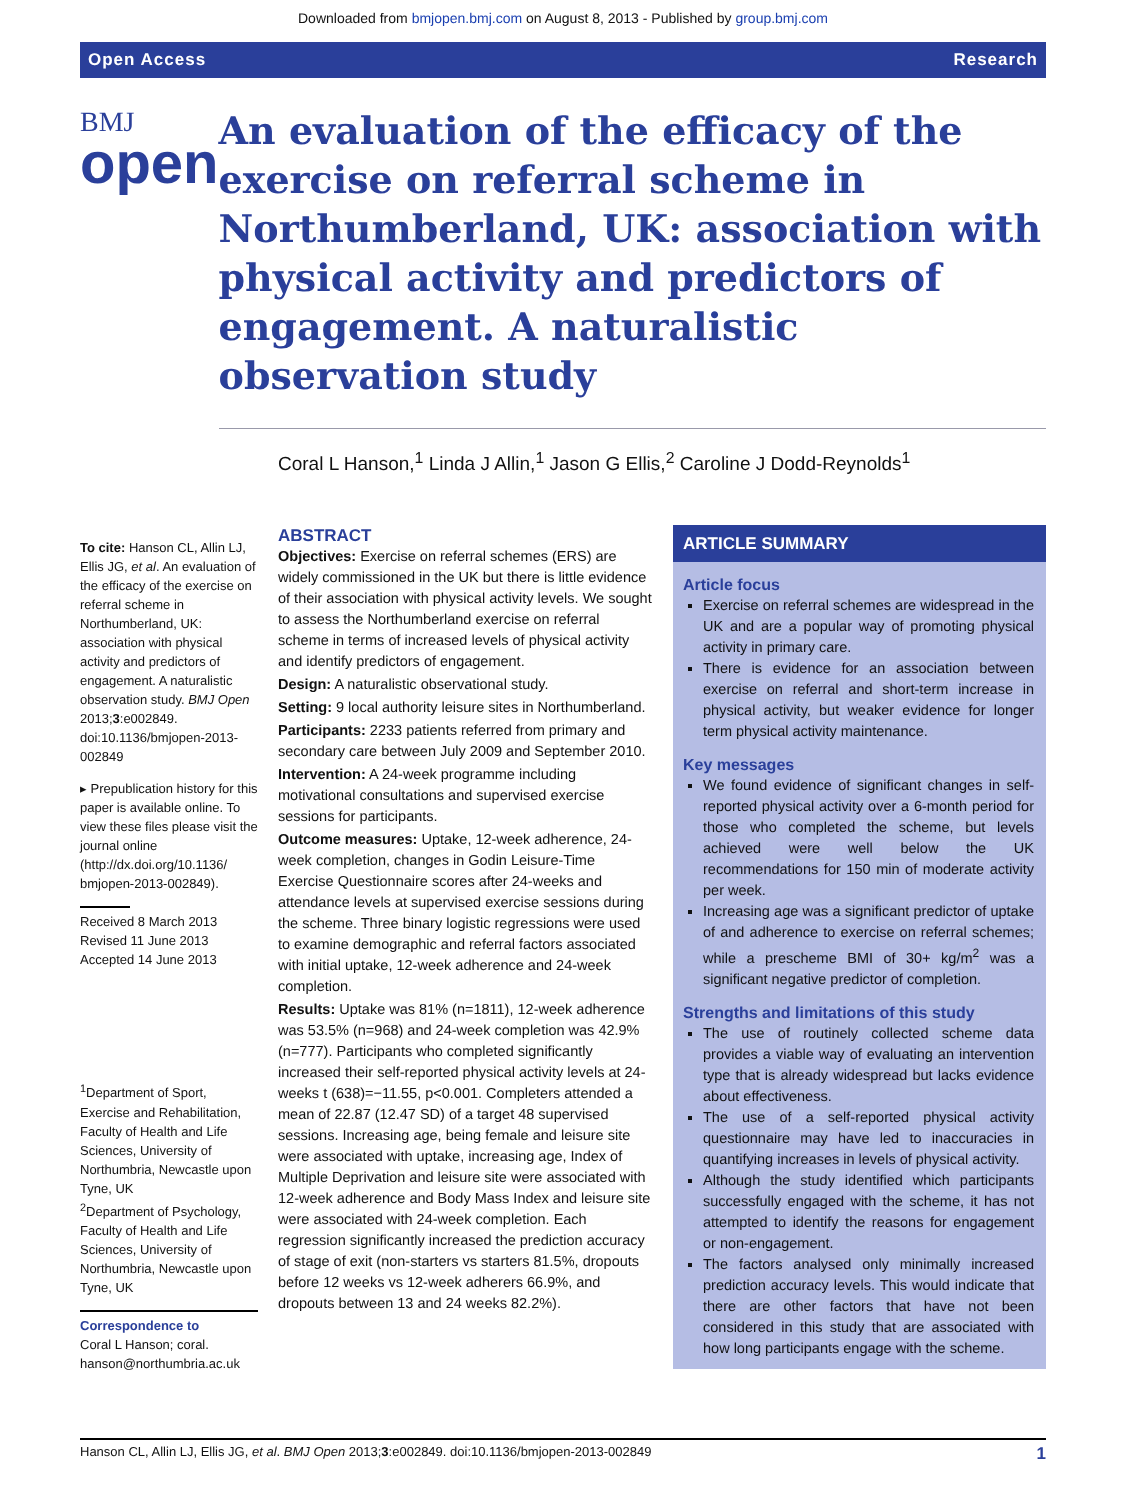Downloaded from bmjopen.bmj.com on August 8, 2013 - Published by group.bmj.com
Open Access Research
BMJ
open
An evaluation of the efficacy of the exercise on referral scheme in Northumberland, UK: association with physical activity and predictors of engagement. A naturalistic observation study
Coral L Hanson,<sup>1</sup> Linda J Allin,<sup>1</sup> Jason G Ellis,<sup>2</sup> Caroline J Dodd-Reynolds<sup>1</sup>
To cite: Hanson CL, Allin LJ, Ellis JG, et al. An evaluation of the efficacy of the exercise on referral scheme in Northumberland, UK: association with physical activity and predictors of engagement. A naturalistic observation study. BMJ Open 2013;3:e002849. doi:10.1136/bmjopen-2013-002849
▸ Prepublication history for this paper is available online. To view these files please visit the journal online (http://dx.doi.org/10.1136/ bmjopen-2013-002849).
Received 8 March 2013
Revised 11 June 2013
Accepted 14 June 2013
<sup>1</sup> Department of Sport, Exercise and Rehabilitation, Faculty of Health and Life Sciences, University of Northumbria, Newcastle upon Tyne, UK
<sup>2</sup> Department of Psychology, Faculty of Health and Life Sciences, University of Northumbria, Newcastle upon Tyne, UK
Correspondence to
Coral L Hanson; coral. hanson@northumbria.ac.uk
ABSTRACT
Objectives: Exercise on referral schemes (ERS) are widely commissioned in the UK but there is little evidence of their association with physical activity levels. We sought to assess the Northumberland exercise on referral scheme in terms of increased levels of physical activity and identify predictors of engagement.
Design: A naturalistic observational study.
Setting: 9 local authority leisure sites in Northumberland.
Participants: 2233 patients referred from primary and secondary care between July 2009 and September 2010.
Intervention: A 24-week programme including motivational consultations and supervised exercise sessions for participants.
Outcome measures: Uptake, 12-week adherence, 24-week completion, changes in Godin Leisure-Time Exercise Questionnaire scores after 24-weeks and attendance levels at supervised exercise sessions during the scheme. Three binary logistic regressions were used to examine demographic and referral factors associated with initial uptake, 12-week adherence and 24-week completion.
Results: Uptake was 81% (n=1811), 12-week adherence was 53.5% (n=968) and 24-week completion was 42.9% (n=777). Participants who completed significantly increased their self-reported physical activity levels at 24-weeks t (638)=−11.55, p<0.001. Completers attended a mean of 22.87 (12.47 SD) of a target 48 supervised sessions. Increasing age, being female and leisure site were associated with uptake, increasing age, Index of Multiple Deprivation and leisure site were associated with 12-week adherence and Body Mass Index and leisure site were associated with 24-week completion. Each regression significantly increased the prediction accuracy of stage of exit (non-starters vs starters 81.5%, dropouts before 12 weeks vs 12-week adherers 66.9%, and dropouts between 13 and 24 weeks 82.2%).
ARTICLE SUMMARY
Article focus
Exercise on referral schemes are widespread in the UK and are a popular way of promoting physical activity in primary care.
There is evidence for an association between exercise on referral and short-term increase in physical activity, but weaker evidence for longer term physical activity maintenance.
Key messages
We found evidence of significant changes in self-reported physical activity over a 6-month period for those who completed the scheme, but levels achieved were well below the UK recommendations for 150 min of moderate activity per week.
Increasing age was a significant predictor of uptake of and adherence to exercise on referral schemes; while a prescheme BMI of 30+ kg/m<sup>2</sup> was a significant negative predictor of completion.
Strengths and limitations of this study
The use of routinely collected scheme data provides a viable way of evaluating an intervention type that is already widespread but lacks evidence about effectiveness.
The use of a self-reported physical activity questionnaire may have led to inaccuracies in quantifying increases in levels of physical activity.
Although the study identified which participants successfully engaged with the scheme, it has not attempted to identify the reasons for engagement or non-engagement.
The factors analysed only minimally increased prediction accuracy levels. This would indicate that there are other factors that have not been considered in this study that are associated with how long participants engage with the scheme.
Hanson CL, Allin LJ, Ellis JG, et al. BMJ Open 2013;3:e002849. doi:10.1136/bmjopen-2013-002849 1